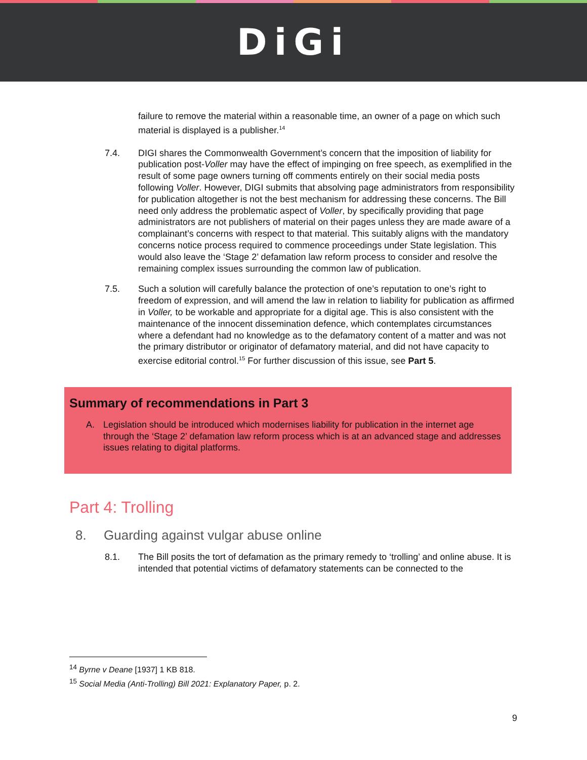DiGi
failure to remove the material within a reasonable time, an owner of a page on which such material is displayed is a publisher.<sup>14</sup>
7.4. DIGI shares the Commonwealth Government’s concern that the imposition of liability for publication post-Voller may have the effect of impinging on free speech, as exemplified in the result of some page owners turning off comments entirely on their social media posts following Voller. However, DIGI submits that absolving page administrators from responsibility for publication altogether is not the best mechanism for addressing these concerns. The Bill need only address the problematic aspect of Voller, by specifically providing that page administrators are not publishers of material on their pages unless they are made aware of a complainant’s concerns with respect to that material. This suitably aligns with the mandatory concerns notice process required to commence proceedings under State legislation. This would also leave the ‘Stage 2’ defamation law reform process to consider and resolve the remaining complex issues surrounding the common law of publication.
7.5. Such a solution will carefully balance the protection of one’s reputation to one’s right to freedom of expression, and will amend the law in relation to liability for publication as affirmed in Voller, to be workable and appropriate for a digital age. This is also consistent with the maintenance of the innocent dissemination defence, which contemplates circumstances where a defendant had no knowledge as to the defamatory content of a matter and was not the primary distributor or originator of defamatory material, and did not have capacity to exercise editorial control.<sup>15</sup> For further discussion of this issue, see Part 5.
Summary of recommendations in Part 3
A. Legislation should be introduced which modernises liability for publication in the internet age through the ‘Stage 2’ defamation law reform process which is at an advanced stage and addresses issues relating to digital platforms.
Part 4: Trolling
8. Guarding against vulgar abuse online
8.1. The Bill posits the tort of defamation as the primary remedy to ‘trolling’ and online abuse. It is intended that potential victims of defamatory statements can be connected to the
<sup>14</sup> Byrne v Deane [1937] 1 KB 818.
<sup>15</sup> Social Media (Anti-Trolling) Bill 2021: Explanatory Paper, p. 2.
9